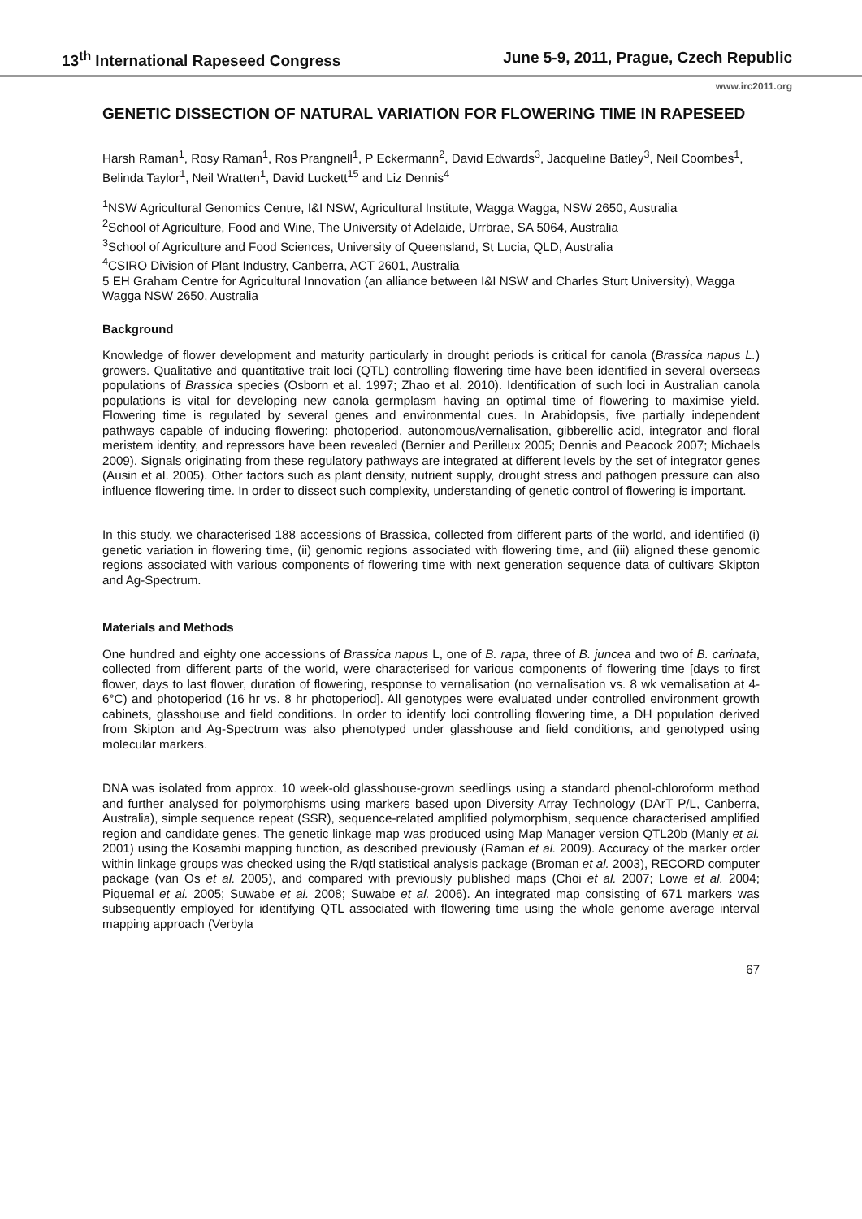13<sup>th</sup> International Rapeseed Congress June 5-9, 2011, Prague, Czech Republic
www.irc2011.org
GENETIC DISSECTION OF NATURAL VARIATION FOR FLOWERING TIME IN RAPESEED
Harsh Raman<sup>1</sup>, Rosy Raman<sup>1</sup>, Ros Prangnell<sup>1</sup>, P Eckermann<sup>2</sup>, David Edwards<sup>3</sup>, Jacqueline Batley<sup>3</sup>, Neil Coombes<sup>1</sup>, Belinda Taylor<sup>1</sup>, Neil Wratten<sup>1</sup>, David Luckett<sup>15</sup> and Liz Dennis<sup>4</sup>
<sup>1</sup> NSW Agricultural Genomics Centre, I&I NSW, Agricultural Institute, Wagga Wagga, NSW 2650, Australia
<sup>2</sup> School of Agriculture, Food and Wine, The University of Adelaide, Urrbrae, SA 5064, Australia
<sup>3</sup> School of Agriculture and Food Sciences, University of Queensland, St Lucia, QLD, Australia
<sup>4</sup> CSIRO Division of Plant Industry, Canberra, ACT 2601, Australia
5 EH Graham Centre for Agricultural Innovation (an alliance between I&I NSW and Charles Sturt University), Wagga Wagga NSW 2650, Australia
Background
Knowledge of flower development and maturity particularly in drought periods is critical for canola (Brassica napus L.) growers. Qualitative and quantitative trait loci (QTL) controlling flowering time have been identified in several overseas populations of Brassica species (Osborn et al. 1997; Zhao et al. 2010). Identification of such loci in Australian canola populations is vital for developing new canola germplasm having an optimal time of flowering to maximise yield. Flowering time is regulated by several genes and environmental cues. In Arabidopsis, five partially independent pathways capable of inducing flowering: photoperiod, autonomous/vernalisation, gibberellic acid, integrator and floral meristem identity, and repressors have been revealed (Bernier and Perilleux 2005; Dennis and Peacock 2007; Michaels 2009). Signals originating from these regulatory pathways are integrated at different levels by the set of integrator genes (Ausin et al. 2005). Other factors such as plant density, nutrient supply, drought stress and pathogen pressure can also influence flowering time. In order to dissect such complexity, understanding of genetic control of flowering is important.
In this study, we characterised 188 accessions of Brassica, collected from different parts of the world, and identified (i) genetic variation in flowering time, (ii) genomic regions associated with flowering time, and (iii) aligned these genomic regions associated with various components of flowering time with next generation sequence data of cultivars Skipton and Ag-Spectrum.
Materials and Methods
One hundred and eighty one accessions of Brassica napus L, one of B. rapa, three of B. juncea and two of B. carinata, collected from different parts of the world, were characterised for various components of flowering time [days to first flower, days to last flower, duration of flowering, response to vernalisation (no vernalisation vs. 8 wk vernalisation at 4-6°C) and photoperiod (16 hr vs. 8 hr photoperiod]. All genotypes were evaluated under controlled environment growth cabinets, glasshouse and field conditions. In order to identify loci controlling flowering time, a DH population derived from Skipton and Ag-Spectrum was also phenotyped under glasshouse and field conditions, and genotyped using molecular markers.
DNA was isolated from approx. 10 week-old glasshouse-grown seedlings using a standard phenol-chloroform method and further analysed for polymorphisms using markers based upon Diversity Array Technology (DArT P/L, Canberra, Australia), simple sequence repeat (SSR), sequence-related amplified polymorphism, sequence characterised amplified region and candidate genes. The genetic linkage map was produced using Map Manager version QTL20b (Manly et al. 2001) using the Kosambi mapping function, as described previously (Raman et al. 2009). Accuracy of the marker order within linkage groups was checked using the R/qtl statistical analysis package (Broman et al. 2003), RECORD computer package (van Os et al. 2005), and compared with previously published maps (Choi et al. 2007; Lowe et al. 2004; Piquemal et al. 2005; Suwabe et al. 2008; Suwabe et al. 2006). An integrated map consisting of 671 markers was subsequently employed for identifying QTL associated with flowering time using the whole genome average interval mapping approach (Verbyla
67